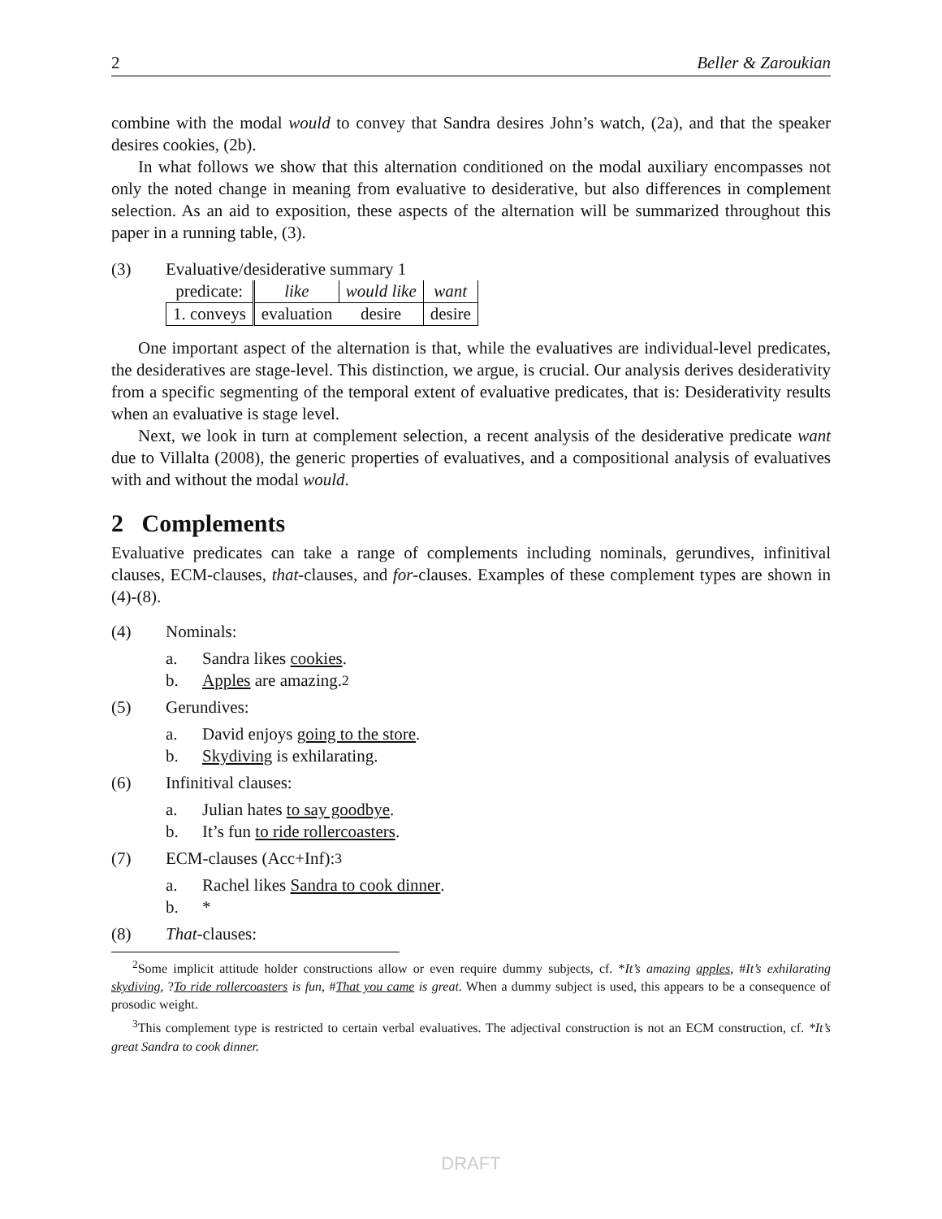2 Beller & Zaroukian
combine with the modal would to convey that Sandra desires John’s watch, (2a), and that the speaker desires cookies, (2b).
In what follows we show that this alternation conditioned on the modal auxiliary encompasses not only the noted change in meaning from evaluative to desiderative, but also differences in complement selection. As an aid to exposition, these aspects of the alternation will be summarized throughout this paper in a running table, (3).
(3) Evaluative/desiderative summary 1
| predicate: | like | would like | want |
| 1. conveys | evaluation | desire | desire |
One important aspect of the alternation is that, while the evaluatives are individual-level predicates, the desideratives are stage-level. This distinction, we argue, is crucial. Our analysis derives desiderativity from a specific segmenting of the temporal extent of evaluative predicates, that is: Desiderativity results when an evaluative is stage level.
Next, we look in turn at complement selection, a recent analysis of the desiderative predicate want due to Villalta (2008), the generic properties of evaluatives, and a compositional analysis of evaluatives with and without the modal would.
2 Complements
Evaluative predicates can take a range of complements including nominals, gerundives, infinitival clauses, ECM-clauses, that-clauses, and for-clauses. Examples of these complement types are shown in (4)-(8).
(4) Nominals:
a. Sandra likes cookies.
b. Apples are amazing.<sup>2</sup>
(5) Gerundives:
a. David enjoys going to the store.
b. Skydiving is exhilarating.
(6) Infinitival clauses:
a. Julian hates to say goodbye.
b. It’s fun to ride rollercoasters.
(7) ECM-clauses (Acc+Inf):<sup>3</sup>
a. Rachel likes Sandra to cook dinner.
b. *
(8) That-clauses:
<sup>2</sup> Some implicit attitude holder constructions allow or even require dummy subjects, cf. *It’s amazing apples, #It’s exhilarating skydiving, ?To ride rollercoasters is fun, #That you came is great. When a dummy subject is used, this appears to be a consequence of prosodic weight.
<sup>3</sup> This complement type is restricted to certain verbal evaluatives. The adjectival construction is not an ECM construction, cf. *It’s great Sandra to cook dinner.
DRAFT